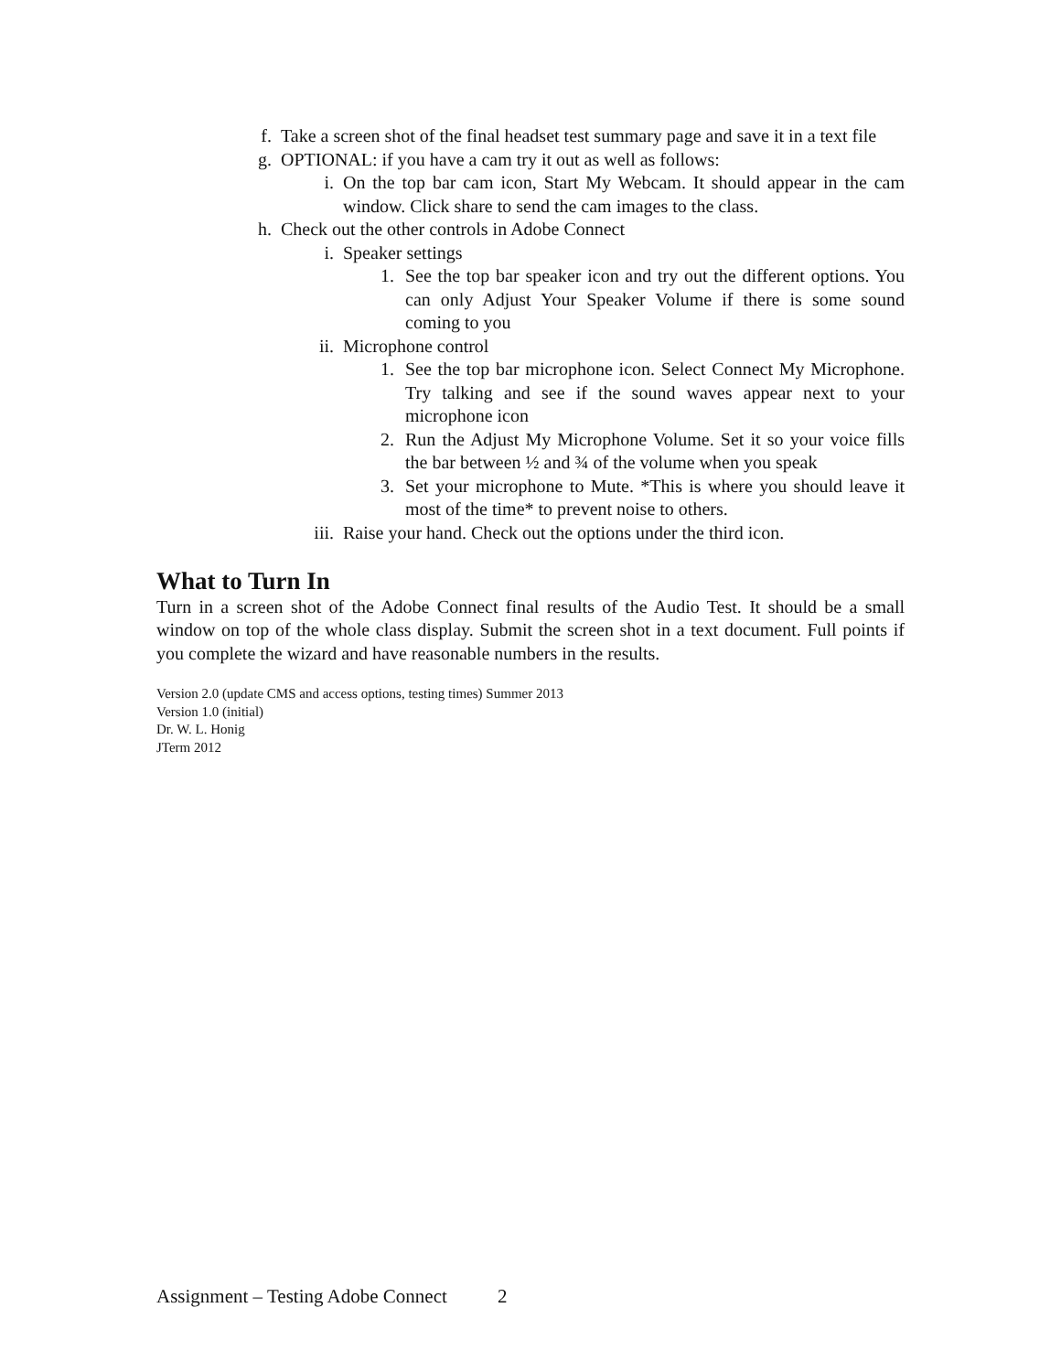f. Take a screen shot of the final headset test summary page and save it in a text file
g. OPTIONAL: if you have a cam try it out as well as follows:
i. On the top bar cam icon, Start My Webcam. It should appear in the cam window. Click share to send the cam images to the class.
h. Check out the other controls in Adobe Connect
i. Speaker settings
1. See the top bar speaker icon and try out the different options. You can only Adjust Your Speaker Volume if there is some sound coming to you
ii. Microphone control
1. See the top bar microphone icon. Select Connect My Microphone. Try talking and see if the sound waves appear next to your microphone icon
2. Run the Adjust My Microphone Volume. Set it so your voice fills the bar between ½ and ¾ of the volume when you speak
3. Set your microphone to Mute. *This is where you should leave it most of the time* to prevent noise to others.
iii. Raise your hand. Check out the options under the third icon.
What to Turn In
Turn in a screen shot of the Adobe Connect final results of the Audio Test. It should be a small window on top of the whole class display. Submit the screen shot in a text document. Full points if you complete the wizard and have reasonable numbers in the results.
Version 2.0 (update CMS and access options, testing times) Summer 2013
Version 1.0 (initial)
Dr. W. L. Honig
JTerm 2012
Assignment – Testing Adobe Connect 2